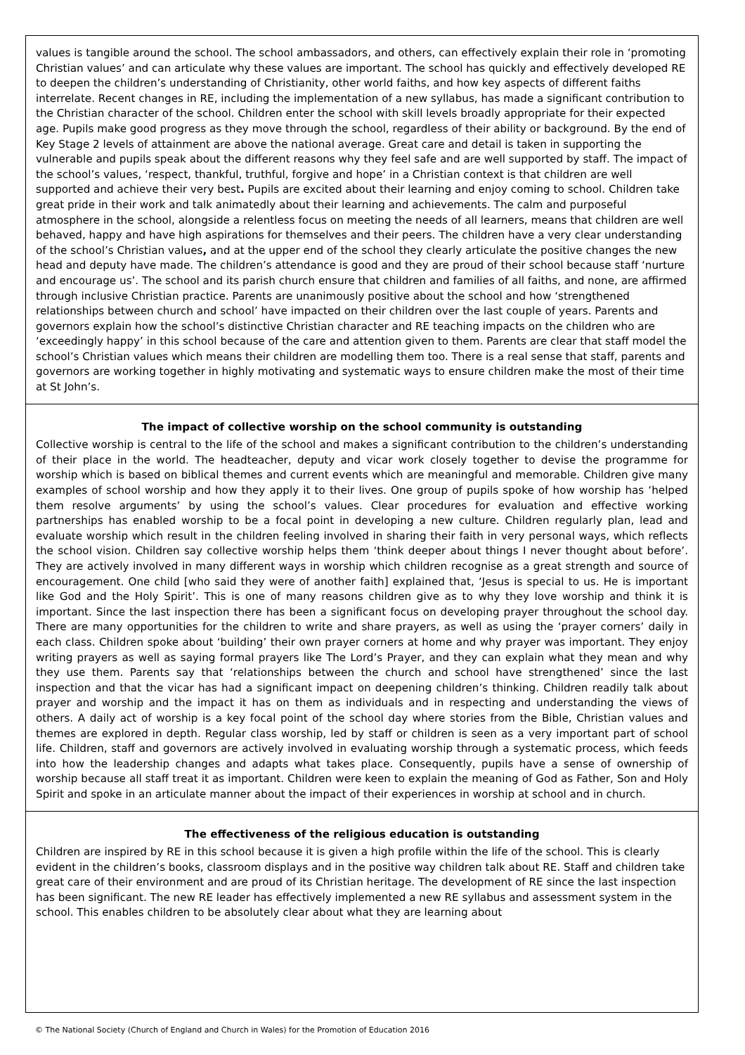values is tangible around the school. The school ambassadors, and others, can effectively explain their role in ‘promoting Christian values’ and can articulate why these values are important. The school has quickly and effectively developed RE to deepen the children’s understanding of Christianity, other world faiths, and how key aspects of different faiths interrelate. Recent changes in RE, including the implementation of a new syllabus, has made a significant contribution to the Christian character of the school. Children enter the school with skill levels broadly appropriate for their expected age. Pupils make good progress as they move through the school, regardless of their ability or background. By the end of Key Stage 2 levels of attainment are above the national average. Great care and detail is taken in supporting the vulnerable and pupils speak about the different reasons why they feel safe and are well supported by staff. The impact of the school’s values, ‘respect, thankful, truthful, forgive and hope’ in a Christian context is that children are well supported and achieve their very best. Pupils are excited about their learning and enjoy coming to school. Children take great pride in their work and talk animatedly about their learning and achievements. The calm and purposeful atmosphere in the school, alongside a relentless focus on meeting the needs of all learners, means that children are well behaved, happy and have high aspirations for themselves and their peers. The children have a very clear understanding of the school’s Christian values, and at the upper end of the school they clearly articulate the positive changes the new head and deputy have made. The children’s attendance is good and they are proud of their school because staff ‘nurture and encourage us’. The school and its parish church ensure that children and families of all faiths, and none, are affirmed through inclusive Christian practice. Parents are unanimously positive about the school and how ‘strengthened relationships between church and school’ have impacted on their children over the last couple of years. Parents and governors explain how the school’s distinctive Christian character and RE teaching impacts on the children who are ‘exceedingly happy’ in this school because of the care and attention given to them. Parents are clear that staff model the school’s Christian values which means their children are modelling them too. There is a real sense that staff, parents and governors are working together in highly motivating and systematic ways to ensure children make the most of their time at St John’s.
The impact of collective worship on the school community is outstanding
Collective worship is central to the life of the school and makes a significant contribution to the children’s understanding of their place in the world. The headteacher, deputy and vicar work closely together to devise the programme for worship which is based on biblical themes and current events which are meaningful and memorable. Children give many examples of school worship and how they apply it to their lives. One group of pupils spoke of how worship has ‘helped them resolve arguments’ by using the school’s values. Clear procedures for evaluation and effective working partnerships has enabled worship to be a focal point in developing a new culture. Children regularly plan, lead and evaluate worship which result in the children feeling involved in sharing their faith in very personal ways, which reflects the school vision. Children say collective worship helps them ‘think deeper about things I never thought about before’. They are actively involved in many different ways in worship which children recognise as a great strength and source of encouragement. One child [who said they were of another faith] explained that, ‘Jesus is special to us. He is important like God and the Holy Spirit’. This is one of many reasons children give as to why they love worship and think it is important. Since the last inspection there has been a significant focus on developing prayer throughout the school day. There are many opportunities for the children to write and share prayers, as well as using the ‘prayer corners’ daily in each class. Children spoke about ‘building’ their own prayer corners at home and why prayer was important. They enjoy writing prayers as well as saying formal prayers like The Lord’s Prayer, and they can explain what they mean and why they use them. Parents say that ‘relationships between the church and school have strengthened’ since the last inspection and that the vicar has had a significant impact on deepening children’s thinking. Children readily talk about prayer and worship and the impact it has on them as individuals and in respecting and understanding the views of others. A daily act of worship is a key focal point of the school day where stories from the Bible, Christian values and themes are explored in depth. Regular class worship, led by staff or children is seen as a very important part of school life. Children, staff and governors are actively involved in evaluating worship through a systematic process, which feeds into how the leadership changes and adapts what takes place. Consequently, pupils have a sense of ownership of worship because all staff treat it as important. Children were keen to explain the meaning of God as Father, Son and Holy Spirit and spoke in an articulate manner about the impact of their experiences in worship at school and in church.
The effectiveness of the religious education is outstanding
Children are inspired by RE in this school because it is given a high profile within the life of the school. This is clearly evident in the children’s books, classroom displays and in the positive way children talk about RE. Staff and children take great care of their environment and are proud of its Christian heritage. The development of RE since the last inspection has been significant. The new RE leader has effectively implemented a new RE syllabus and assessment system in the school. This enables children to be absolutely clear about what they are learning about
© The National Society (Church of England and Church in Wales) for the Promotion of Education 2016